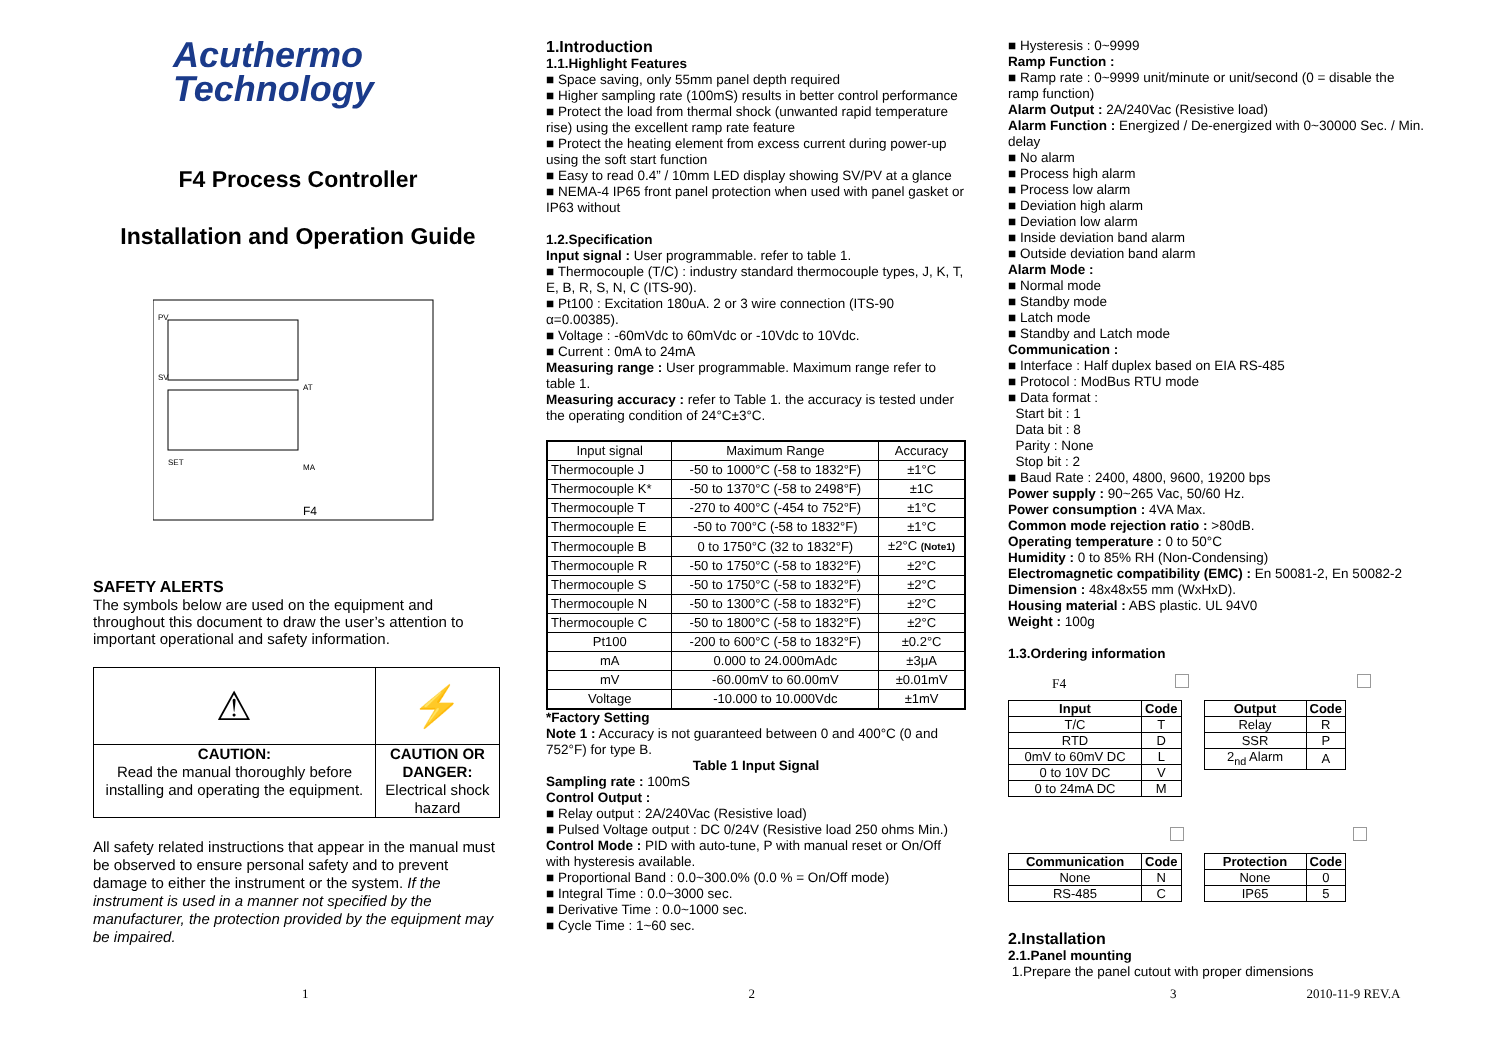Acuthermo
Technology
F4 Process Controller
Installation and Operation Guide
PV
SV
MA
AT
SET
F4
SAFETY ALERTS
The symbols below are used on the equipment and throughout this document to draw the user’s attention to important operational and safety information.
| ⚠ | ⚡ |
| CAUTION: Read the manual thoroughly before installing and operating the equipment. | CAUTION OR DANGER: Electrical shock hazard |
All safety related instructions that appear in the manual must be observed to ensure personal safety and to prevent damage to either the instrument or the system. If the instrument is used in a manner not specified by the manufacturer, the protection provided by the equipment may be impaired.
1.Introduction
1.1.Highlight Features
■ Space saving, only 55mm panel depth required
■ Higher sampling rate (100mS) results in better control performance
■ Protect the load from thermal shock (unwanted rapid temperature rise) using the excellent ramp rate feature
■ Protect the heating element from excess current during power-up using the soft start function
■ Easy to read 0.4” / 10mm LED display showing SV/PV at a glance
■ NEMA-4 IP65 front panel protection when used with panel gasket or IP63 without
1.2.Specification
Input signal : User programmable. refer to table 1.
■ Thermocouple (T/C) : industry standard thermocouple types, J, K, T, E, B, R, S, N, C (ITS-90).
■ Pt100 : Excitation 180uA. 2 or 3 wire connection (ITS-90 α=0.00385).
■ Voltage : -60mVdc to 60mVdc or -10Vdc to 10Vdc.
■ Current : 0mA to 24mA
Measuring range : User programmable. Maximum range refer to table 1.
Measuring accuracy : refer to Table 1. the accuracy is tested under the operating condition of 24°C±3°C.
| Input signal | Maximum Range | Accuracy |
| Thermocouple J | -50 to 1000°C (-58 to 1832°F) | ±1°C |
| Thermocouple K* | -50 to 1370°C (-58 to 2498°F) | ±1C |
| Thermocouple T | -270 to 400°C (-454 to 752°F) | ±1°C |
| Thermocouple E | -50 to 700°C (-58 to 1832°F) | ±1°C |
| Thermocouple B | 0 to 1750°C (32 to 1832°F) | ±2°C (Note1) |
| Thermocouple R | -50 to 1750°C (-58 to 1832°F) | ±2°C |
| Thermocouple S | -50 to 1750°C (-58 to 1832°F) | ±2°C |
| Thermocouple N | -50 to 1300°C (-58 to 1832°F) | ±2°C |
| Thermocouple C | -50 to 1800°C (-58 to 1832°F) | ±2°C |
| Pt100 | -200 to 600°C (-58 to 1832°F) | ±0.2°C |
| mA | 0.000 to 24.000mAdc | ±3μA |
| mV | -60.00mV to 60.00mV | ±0.01mV |
| Voltage | -10.000 to 10.000Vdc | ±1mV |
*Factory Setting
Note 1 : Accuracy is not guaranteed between 0 and 400°C (0 and 752°F) for type B.
Table 1 Input Signal
Sampling rate : 100mS
Control Output :
■ Relay output : 2A/240Vac (Resistive load)
■ Pulsed Voltage output : DC 0/24V (Resistive load 250 ohms Min.)
Control Mode : PID with auto-tune, P with manual reset or On/Off with hysteresis available.
■ Proportional Band : 0.0~300.0% (0.0 % = On/Off mode)
■ Integral Time : 0.0~3000 sec.
■ Derivative Time : 0.0~1000 sec.
■ Cycle Time : 1~60 sec.
■ Hysteresis : 0~9999
Ramp Function :
■ Ramp rate : 0~9999 unit/minute or unit/second (0 = disable the ramp function)
Alarm Output : 2A/240Vac (Resistive load)
Alarm Function : Energized / De-energized with 0~30000 Sec. / Min. delay
■ No alarm
■ Process high alarm
■ Process low alarm
■ Deviation high alarm
■ Deviation low alarm
■ Inside deviation band alarm
■ Outside deviation band alarm
Alarm Mode :
■ Normal mode
■ Standby mode
■ Latch mode
■ Standby and Latch mode
Communication :
■ Interface : Half duplex based on EIA RS-485
■ Protocol : ModBus RTU mode
■ Data format :
Start bit : 1
Data bit : 8
Parity : None
Stop bit : 2
■ Baud Rate : 2400, 4800, 9600, 19200 bps
Power supply : 90~265 Vac, 50/60 Hz.
Power consumption : 4VA Max.
Common mode rejection ratio : >80dB.
Operating temperature : 0 to 50°C
Humidity : 0 to 85% RH (Non-Condensing)
Electromagnetic compatibility (EMC) : En 50081-2, En 50082-2
Dimension : 48x48x55 mm (WxHxD).
Housing material : ABS plastic. UL 94V0
Weight : 100g
1.3.Ordering information
F4
| Input | Code |
| --- | --- |
| T/C | T |
| RTD | D |
| 0mV to 60mV DC | L |
| 0 to 10V DC | V |
| 0 to 24mA DC | M |
| Output | Code |
| --- | --- |
| Relay | R |
| SSR | P |
| 2<sub>nd</sub> Alarm | A |
| Communication | Code |
| --- | --- |
| None | N |
| RS-485 | C |
| Protection | Code |
| --- | --- |
| None | 0 |
| IP65 | 5 |
2.Installation
2.1.Panel mounting
1.Prepare the panel cutout with proper dimensions
1 2 3 2010-11-9 REV.A